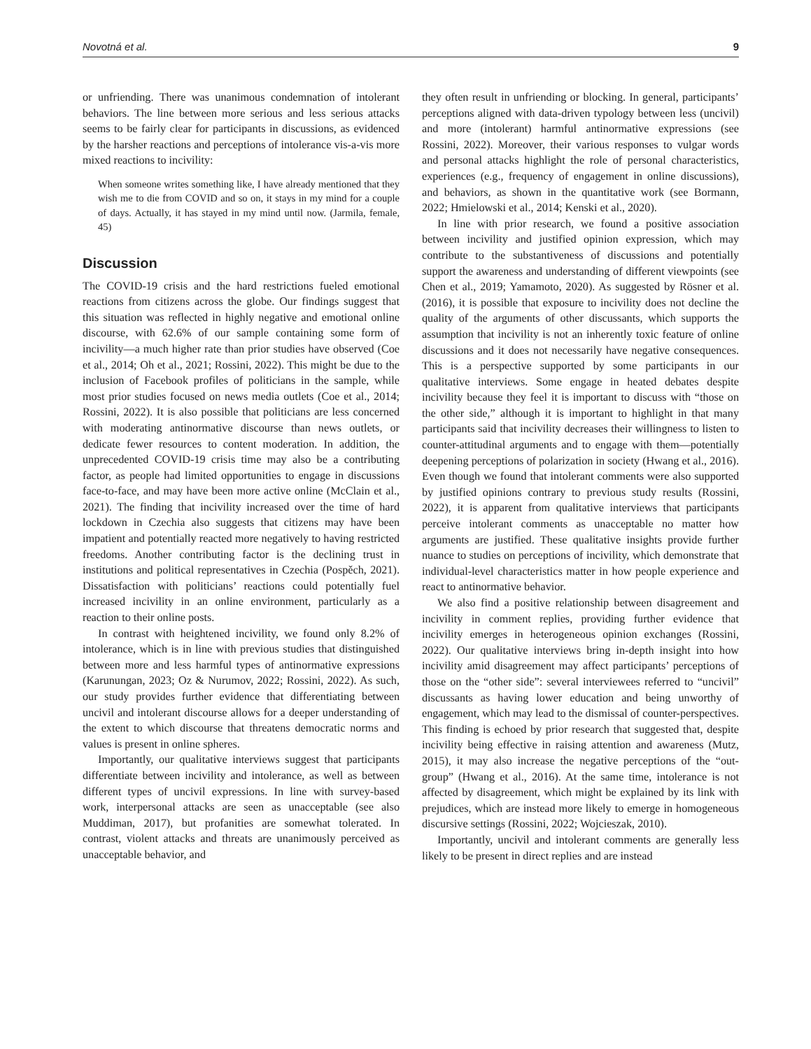Novotná et al. 9
or unfriending. There was unanimous condemnation of intolerant behaviors. The line between more serious and less serious attacks seems to be fairly clear for participants in discussions, as evidenced by the harsher reactions and perceptions of intolerance vis-a-vis more mixed reactions to incivility:
When someone writes something like, I have already mentioned that they wish me to die from COVID and so on, it stays in my mind for a couple of days. Actually, it has stayed in my mind until now. (Jarmila, female, 45)
Discussion
The COVID-19 crisis and the hard restrictions fueled emotional reactions from citizens across the globe. Our findings suggest that this situation was reflected in highly negative and emotional online discourse, with 62.6% of our sample containing some form of incivility—a much higher rate than prior studies have observed (Coe et al., 2014; Oh et al., 2021; Rossini, 2022). This might be due to the inclusion of Facebook profiles of politicians in the sample, while most prior studies focused on news media outlets (Coe et al., 2014; Rossini, 2022). It is also possible that politicians are less concerned with moderating antinormative discourse than news outlets, or dedicate fewer resources to content moderation. In addition, the unprecedented COVID-19 crisis time may also be a contributing factor, as people had limited opportunities to engage in discussions face-to-face, and may have been more active online (McClain et al., 2021). The finding that incivility increased over the time of hard lockdown in Czechia also suggests that citizens may have been impatient and potentially reacted more negatively to having restricted freedoms. Another contributing factor is the declining trust in institutions and political representatives in Czechia (Pospěch, 2021). Dissatisfaction with politicians’ reactions could potentially fuel increased incivility in an online environment, particularly as a reaction to their online posts.
In contrast with heightened incivility, we found only 8.2% of intolerance, which is in line with previous studies that distinguished between more and less harmful types of antinormative expressions (Karunungan, 2023; Oz & Nurumov, 2022; Rossini, 2022). As such, our study provides further evidence that differentiating between uncivil and intolerant discourse allows for a deeper understanding of the extent to which discourse that threatens democratic norms and values is present in online spheres.
Importantly, our qualitative interviews suggest that participants differentiate between incivility and intolerance, as well as between different types of uncivil expressions. In line with survey-based work, interpersonal attacks are seen as unacceptable (see also Muddiman, 2017), but profanities are somewhat tolerated. In contrast, violent attacks and threats are unanimously perceived as unacceptable behavior, and
they often result in unfriending or blocking. In general, participants’ perceptions aligned with data-driven typology between less (uncivil) and more (intolerant) harmful antinormative expressions (see Rossini, 2022). Moreover, their various responses to vulgar words and personal attacks highlight the role of personal characteristics, experiences (e.g., frequency of engagement in online discussions), and behaviors, as shown in the quantitative work (see Bormann, 2022; Hmielowski et al., 2014; Kenski et al., 2020).
In line with prior research, we found a positive association between incivility and justified opinion expression, which may contribute to the substantiveness of discussions and potentially support the awareness and understanding of different viewpoints (see Chen et al., 2019; Yamamoto, 2020). As suggested by Rösner et al. (2016), it is possible that exposure to incivility does not decline the quality of the arguments of other discussants, which supports the assumption that incivility is not an inherently toxic feature of online discussions and it does not necessarily have negative consequences. This is a perspective supported by some participants in our qualitative interviews. Some engage in heated debates despite incivility because they feel it is important to discuss with “those on the other side,” although it is important to highlight in that many participants said that incivility decreases their willingness to listen to counter-attitudinal arguments and to engage with them—potentially deepening perceptions of polarization in society (Hwang et al., 2016). Even though we found that intolerant comments were also supported by justified opinions contrary to previous study results (Rossini, 2022), it is apparent from qualitative interviews that participants perceive intolerant comments as unacceptable no matter how arguments are justified. These qualitative insights provide further nuance to studies on perceptions of incivility, which demonstrate that individual-level characteristics matter in how people experience and react to antinormative behavior.
We also find a positive relationship between disagreement and incivility in comment replies, providing further evidence that incivility emerges in heterogeneous opinion exchanges (Rossini, 2022). Our qualitative interviews bring in-depth insight into how incivility amid disagreement may affect participants’ perceptions of those on the “other side”: several interviewees referred to “uncivil” discussants as having lower education and being unworthy of engagement, which may lead to the dismissal of counter-perspectives. This finding is echoed by prior research that suggested that, despite incivility being effective in raising attention and awareness (Mutz, 2015), it may also increase the negative perceptions of the “out-group” (Hwang et al., 2016). At the same time, intolerance is not affected by disagreement, which might be explained by its link with prejudices, which are instead more likely to emerge in homogeneous discursive settings (Rossini, 2022; Wojcieszak, 2010).
Importantly, uncivil and intolerant comments are generally less likely to be present in direct replies and are instead